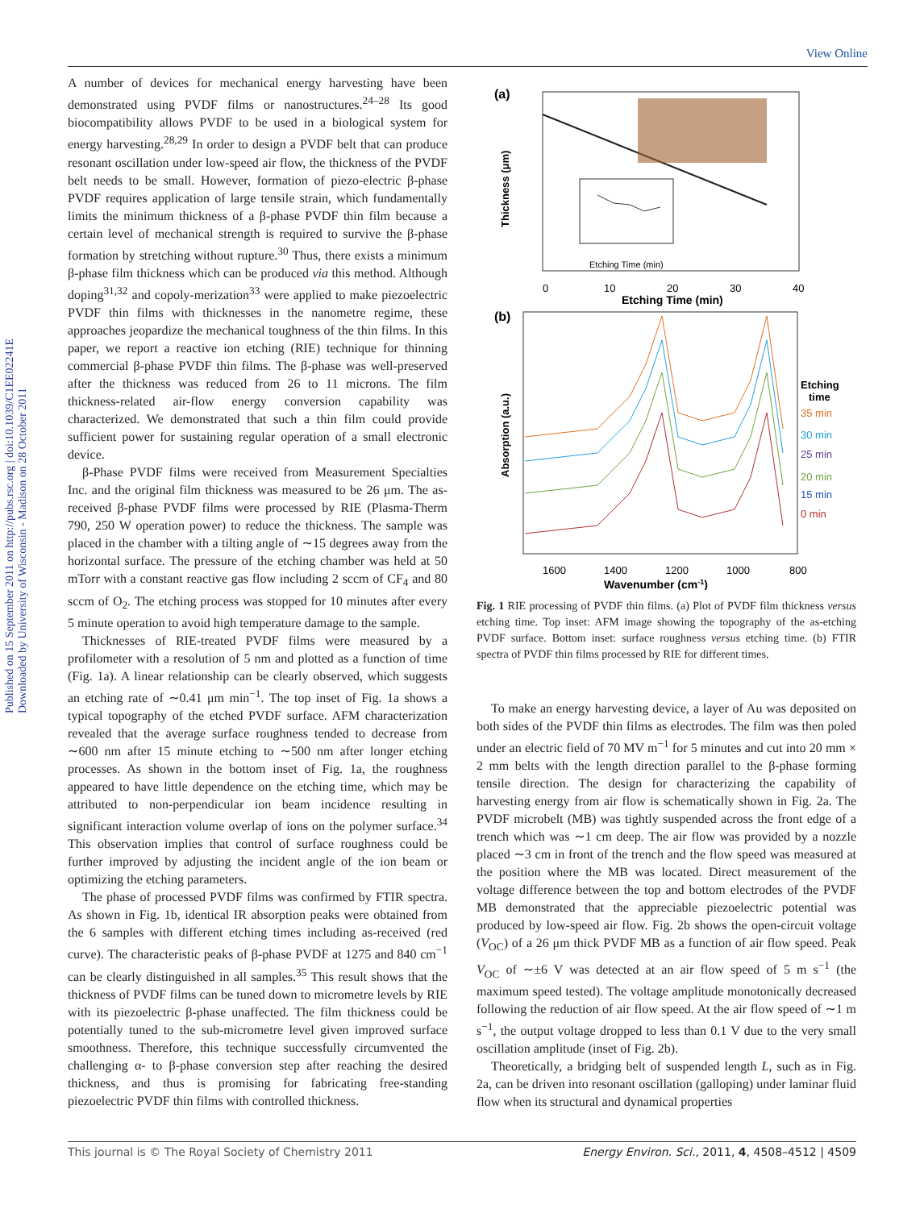View Online
Published on 15 September 2011 on http://pubs.rsc.org | doi:10.1039/C1EE02241E
Downloaded by University of Wisconsin - Madison on 28 October 2011
A number of devices for mechanical energy harvesting have been demonstrated using PVDF films or nanostructures.<sup>24–28</sup> Its good biocompatibility allows PVDF to be used in a biological system for energy harvesting.<sup>28,29</sup> In order to design a PVDF belt that can produce resonant oscillation under low-speed air flow, the thickness of the PVDF belt needs to be small. However, formation of piezo-electric β-phase PVDF requires application of large tensile strain, which fundamentally limits the minimum thickness of a β-phase PVDF thin film because a certain level of mechanical strength is required to survive the β-phase formation by stretching without rupture.<sup>30</sup> Thus, there exists a minimum β-phase film thickness which can be produced via this method. Although doping<sup>31,32</sup> and copoly-merization<sup>33</sup> were applied to make piezoelectric PVDF thin films with thicknesses in the nanometre regime, these approaches jeopardize the mechanical toughness of the thin films. In this paper, we report a reactive ion etching (RIE) technique for thinning commercial β-phase PVDF thin films. The β-phase was well-preserved after the thickness was reduced from 26 to 11 microns. The film thickness-related air-flow energy conversion capability was characterized. We demonstrated that such a thin film could provide sufficient power for sustaining regular operation of a small electronic device.
β-Phase PVDF films were received from Measurement Specialties Inc. and the original film thickness was measured to be 26 μm. The as-received β-phase PVDF films were processed by RIE (Plasma-Therm 790, 250 W operation power) to reduce the thickness. The sample was placed in the chamber with a tilting angle of ∼15 degrees away from the horizontal surface. The pressure of the etching chamber was held at 50 mTorr with a constant reactive gas flow including 2 sccm of CF<sub>4</sub> and 80 sccm of O<sub>2</sub>. The etching process was stopped for 10 minutes after every 5 minute operation to avoid high temperature damage to the sample.
Thicknesses of RIE-treated PVDF films were measured by a profilometer with a resolution of 5 nm and plotted as a function of time (Fig. 1a). A linear relationship can be clearly observed, which suggests an etching rate of ∼0.41 μm min<sup>−1</sup>. The top inset of Fig. 1a shows a typical topography of the etched PVDF surface. AFM characterization revealed that the average surface roughness tended to decrease from ∼600 nm after 15 minute etching to ∼500 nm after longer etching processes. As shown in the bottom inset of Fig. 1a, the roughness appeared to have little dependence on the etching time, which may be attributed to non-perpendicular ion beam incidence resulting in significant interaction volume overlap of ions on the polymer surface.<sup>34</sup> This observation implies that control of surface roughness could be further improved by adjusting the incident angle of the ion beam or optimizing the etching parameters.
The phase of processed PVDF films was confirmed by FTIR spectra. As shown in Fig. 1b, identical IR absorption peaks were obtained from the 6 samples with different etching times including as-received (red curve). The characteristic peaks of β-phase PVDF at 1275 and 840 cm<sup>−1</sup> can be clearly distinguished in all samples.<sup>35</sup> This result shows that the thickness of PVDF films can be tuned down to micrometre levels by RIE with its piezoelectric β-phase unaffected. The film thickness could be potentially tuned to the sub-micrometre level given improved surface smoothness. Therefore, this technique successfully circumvented the challenging α- to β-phase conversion step after reaching the desired thickness, and thus is promising for fabricating free-standing piezoelectric PVDF thin films with controlled thickness.
(a)
Thickness (μm)
Etching Time (min)
0
10
20
30
40
Etching Time (min)
(b)
Absorption (a.u.)
Etching
time
35 min
30 min
25 min
20 min
15 min
0 min
1600
1400
1200
1000
800
Wavenumber (cm-1)
Fig. 1 RIE processing of PVDF thin films. (a) Plot of PVDF film thickness versus etching time. Top inset: AFM image showing the topography of the as-etching PVDF surface. Bottom inset: surface roughness versus etching time. (b) FTIR spectra of PVDF thin films processed by RIE for different times.
To make an energy harvesting device, a layer of Au was deposited on both sides of the PVDF thin films as electrodes. The film was then poled under an electric field of 70 MV m<sup>−1</sup> for 5 minutes and cut into 20 mm × 2 mm belts with the length direction parallel to the β-phase forming tensile direction. The design for characterizing the capability of harvesting energy from air flow is schematically shown in Fig. 2a. The PVDF microbelt (MB) was tightly suspended across the front edge of a trench which was ∼1 cm deep. The air flow was provided by a nozzle placed ∼3 cm in front of the trench and the flow speed was measured at the position where the MB was located. Direct measurement of the voltage difference between the top and bottom electrodes of the PVDF MB demonstrated that the appreciable piezoelectric potential was produced by low-speed air flow. Fig. 2b shows the open-circuit voltage (V<sub>OC</sub>) of a 26 μm thick PVDF MB as a function of air flow speed. Peak V<sub>OC</sub> of ∼±6 V was detected at an air flow speed of 5 m s<sup>−1</sup> (the maximum speed tested). The voltage amplitude monotonically decreased following the reduction of air flow speed. At the air flow speed of ∼1 m s<sup>−1</sup>, the output voltage dropped to less than 0.1 V due to the very small oscillation amplitude (inset of Fig. 2b).
Theoretically, a bridging belt of suspended length L, such as in Fig. 2a, can be driven into resonant oscillation (galloping) under laminar fluid flow when its structural and dynamical properties
This journal is © The Royal Society of Chemistry 2011 Energy Environ. Sci., 2011, 4, 4508–4512 | 4509